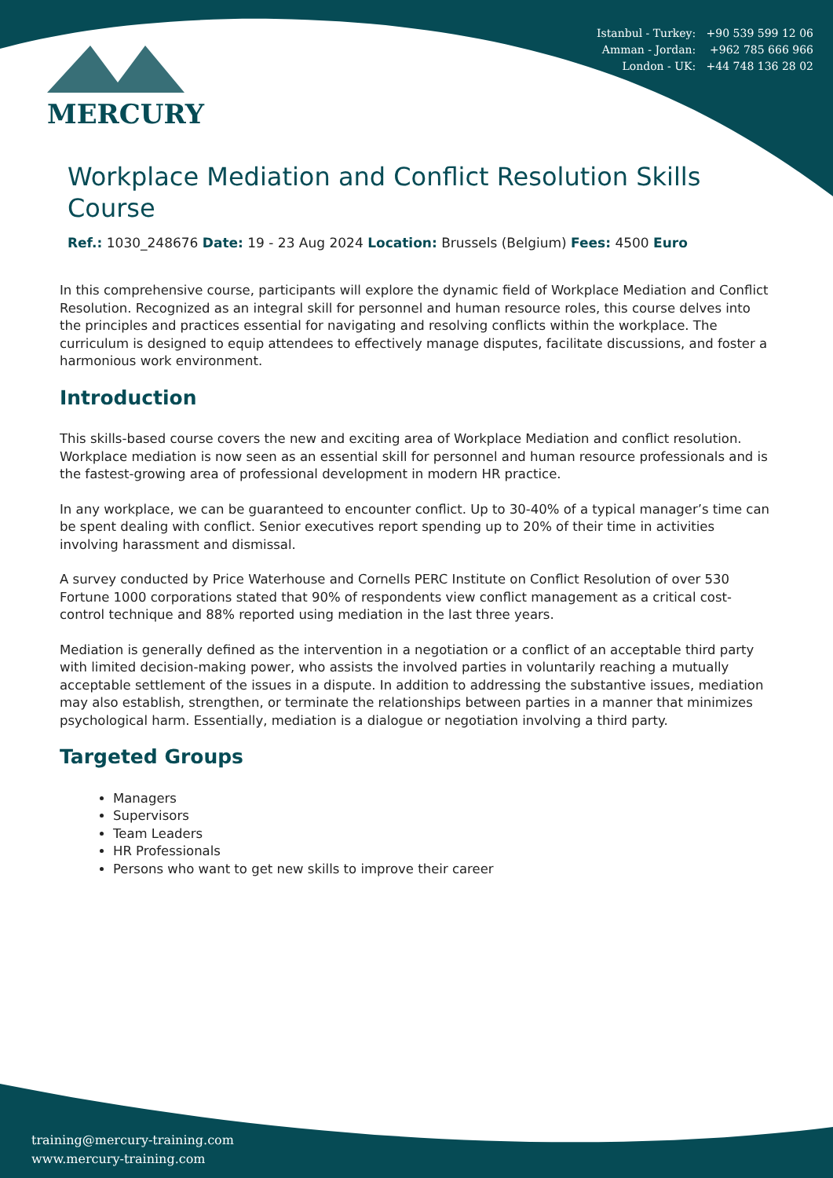Istanbul - Turkey: +90 539 599 12 06
Amman - Jordan: +962 785 666 966
London - UK: +44 748 136 28 02
MERCURY
Workplace Mediation and Conflict Resolution Skills Course
Ref.: 1030_248676 Date: 19 - 23 Aug 2024 Location: Brussels (Belgium) Fees: 4500 Euro
In this comprehensive course, participants will explore the dynamic field of Workplace Mediation and Conflict Resolution. Recognized as an integral skill for personnel and human resource roles, this course delves into the principles and practices essential for navigating and resolving conflicts within the workplace. The curriculum is designed to equip attendees to effectively manage disputes, facilitate discussions, and foster a harmonious work environment.
Introduction
This skills-based course covers the new and exciting area of Workplace Mediation and conflict resolution. Workplace mediation is now seen as an essential skill for personnel and human resource professionals and is the fastest-growing area of professional development in modern HR practice.
In any workplace, we can be guaranteed to encounter conflict. Up to 30-40% of a typical manager’s time can be spent dealing with conflict. Senior executives report spending up to 20% of their time in activities involving harassment and dismissal.
A survey conducted by Price Waterhouse and Cornells PERC Institute on Conflict Resolution of over 530 Fortune 1000 corporations stated that 90% of respondents view conflict management as a critical cost-control technique and 88% reported using mediation in the last three years.
Mediation is generally defined as the intervention in a negotiation or a conflict of an acceptable third party with limited decision-making power, who assists the involved parties in voluntarily reaching a mutually acceptable settlement of the issues in a dispute. In addition to addressing the substantive issues, mediation may also establish, strengthen, or terminate the relationships between parties in a manner that minimizes psychological harm. Essentially, mediation is a dialogue or negotiation involving a third party.
Targeted Groups
Managers
Supervisors
Team Leaders
HR Professionals
Persons who want to get new skills to improve their career
training@mercury-training.com
www.mercury-training.com